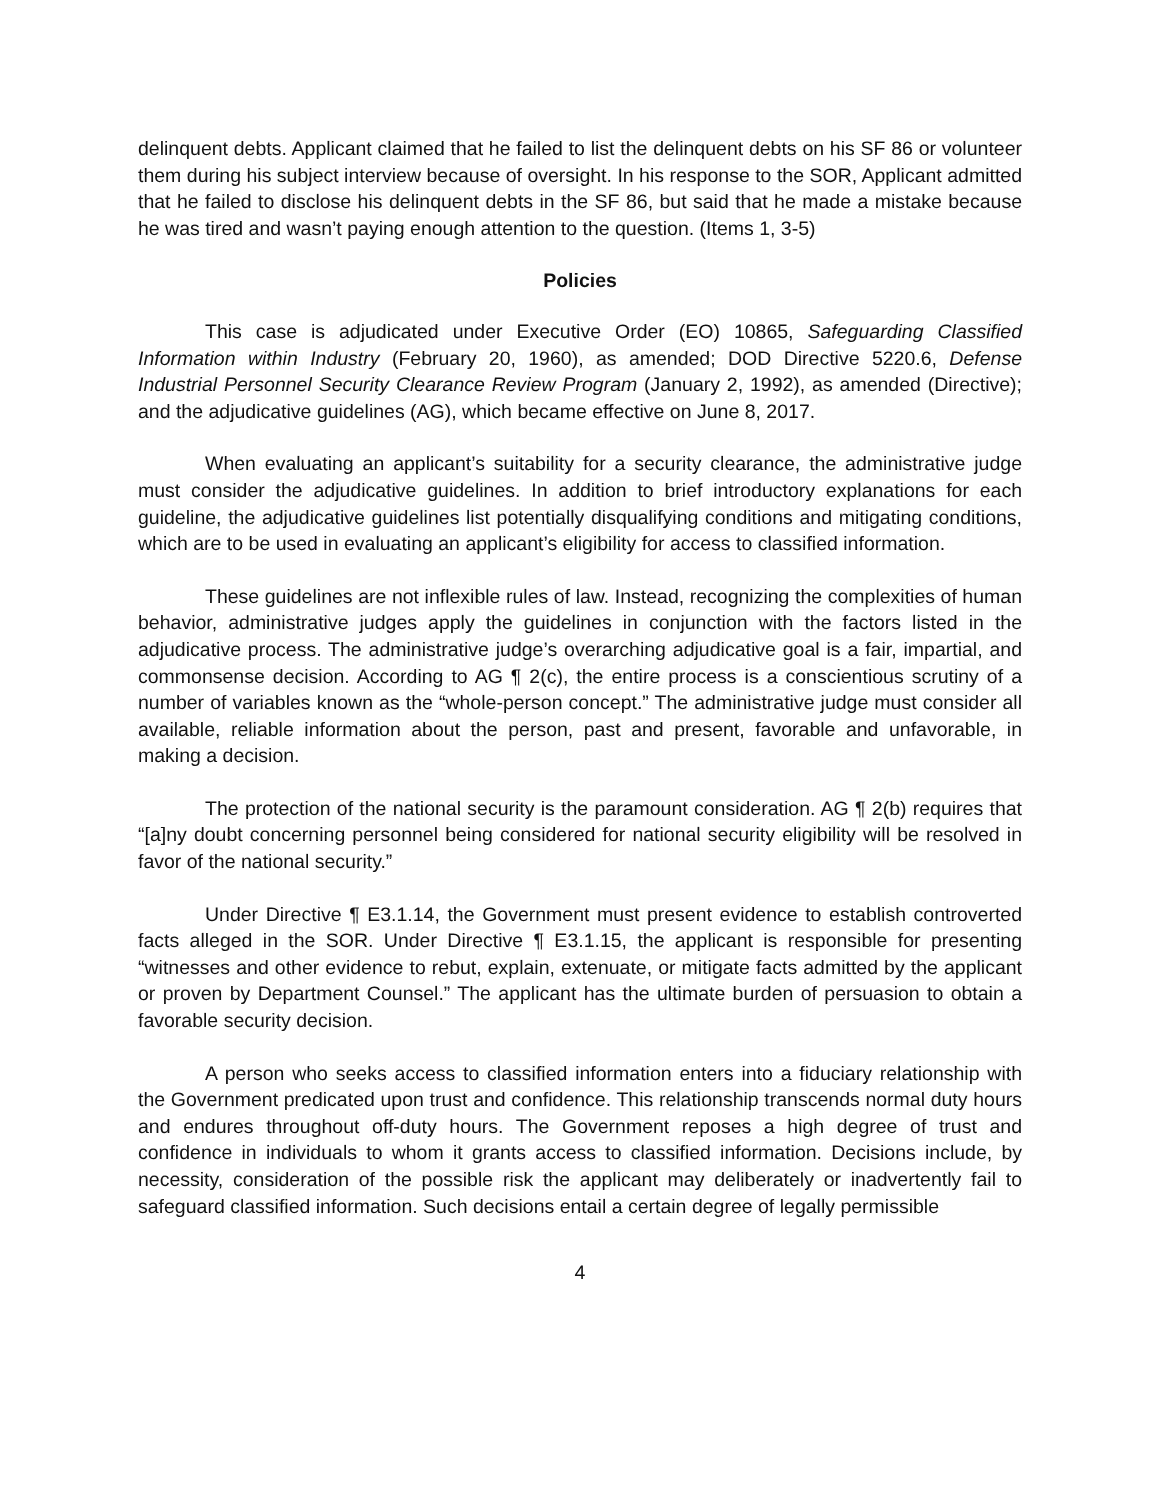delinquent debts. Applicant claimed that he failed to list the delinquent debts on his SF 86 or volunteer them during his subject interview because of oversight. In his response to the SOR, Applicant admitted that he failed to disclose his delinquent debts in the SF 86, but said that he made a mistake because he was tired and wasn’t paying enough attention to the question. (Items 1, 3-5)
Policies
This case is adjudicated under Executive Order (EO) 10865, Safeguarding Classified Information within Industry (February 20, 1960), as amended; DOD Directive 5220.6, Defense Industrial Personnel Security Clearance Review Program (January 2, 1992), as amended (Directive); and the adjudicative guidelines (AG), which became effective on June 8, 2017.
When evaluating an applicant’s suitability for a security clearance, the administrative judge must consider the adjudicative guidelines. In addition to brief introductory explanations for each guideline, the adjudicative guidelines list potentially disqualifying conditions and mitigating conditions, which are to be used in evaluating an applicant’s eligibility for access to classified information.
These guidelines are not inflexible rules of law. Instead, recognizing the complexities of human behavior, administrative judges apply the guidelines in conjunction with the factors listed in the adjudicative process. The administrative judge’s overarching adjudicative goal is a fair, impartial, and commonsense decision. According to AG ¶ 2(c), the entire process is a conscientious scrutiny of a number of variables known as the “whole-person concept.” The administrative judge must consider all available, reliable information about the person, past and present, favorable and unfavorable, in making a decision.
The protection of the national security is the paramount consideration. AG ¶ 2(b) requires that “[a]ny doubt concerning personnel being considered for national security eligibility will be resolved in favor of the national security.”
Under Directive ¶ E3.1.14, the Government must present evidence to establish controverted facts alleged in the SOR. Under Directive ¶ E3.1.15, the applicant is responsible for presenting “witnesses and other evidence to rebut, explain, extenuate, or mitigate facts admitted by the applicant or proven by Department Counsel.” The applicant has the ultimate burden of persuasion to obtain a favorable security decision.
A person who seeks access to classified information enters into a fiduciary relationship with the Government predicated upon trust and confidence. This relationship transcends normal duty hours and endures throughout off-duty hours. The Government reposes a high degree of trust and confidence in individuals to whom it grants access to classified information. Decisions include, by necessity, consideration of the possible risk the applicant may deliberately or inadvertently fail to safeguard classified information. Such decisions entail a certain degree of legally permissible
4